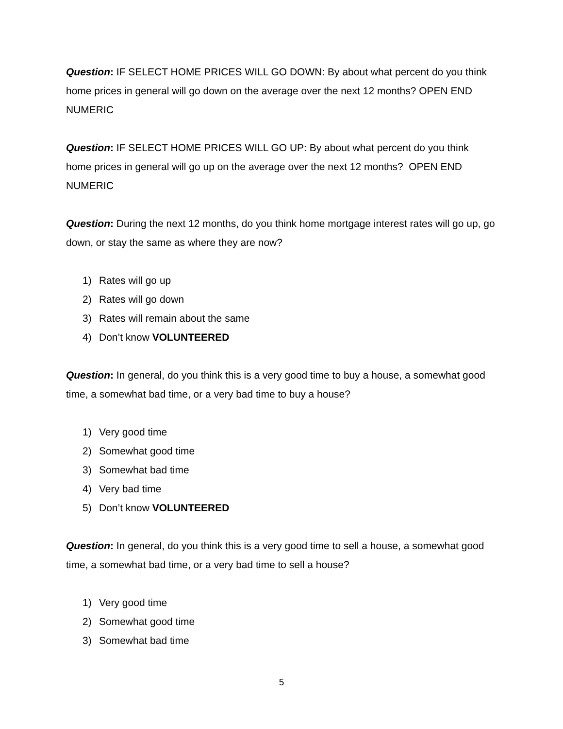Question: IF SELECT HOME PRICES WILL GO DOWN: By about what percent do you think home prices in general will go down on the average over the next 12 months? OPEN END NUMERIC
Question: IF SELECT HOME PRICES WILL GO UP: By about what percent do you think home prices in general will go up on the average over the next 12 months? OPEN END NUMERIC
Question: During the next 12 months, do you think home mortgage interest rates will go up, go down, or stay the same as where they are now?
1) Rates will go up
2) Rates will go down
3) Rates will remain about the same
4) Don’t know VOLUNTEERED
Question: In general, do you think this is a very good time to buy a house, a somewhat good time, a somewhat bad time, or a very bad time to buy a house?
1) Very good time
2) Somewhat good time
3) Somewhat bad time
4) Very bad time
5) Don’t know VOLUNTEERED
Question: In general, do you think this is a very good time to sell a house, a somewhat good time, a somewhat bad time, or a very bad time to sell a house?
1) Very good time
2) Somewhat good time
3) Somewhat bad time
5